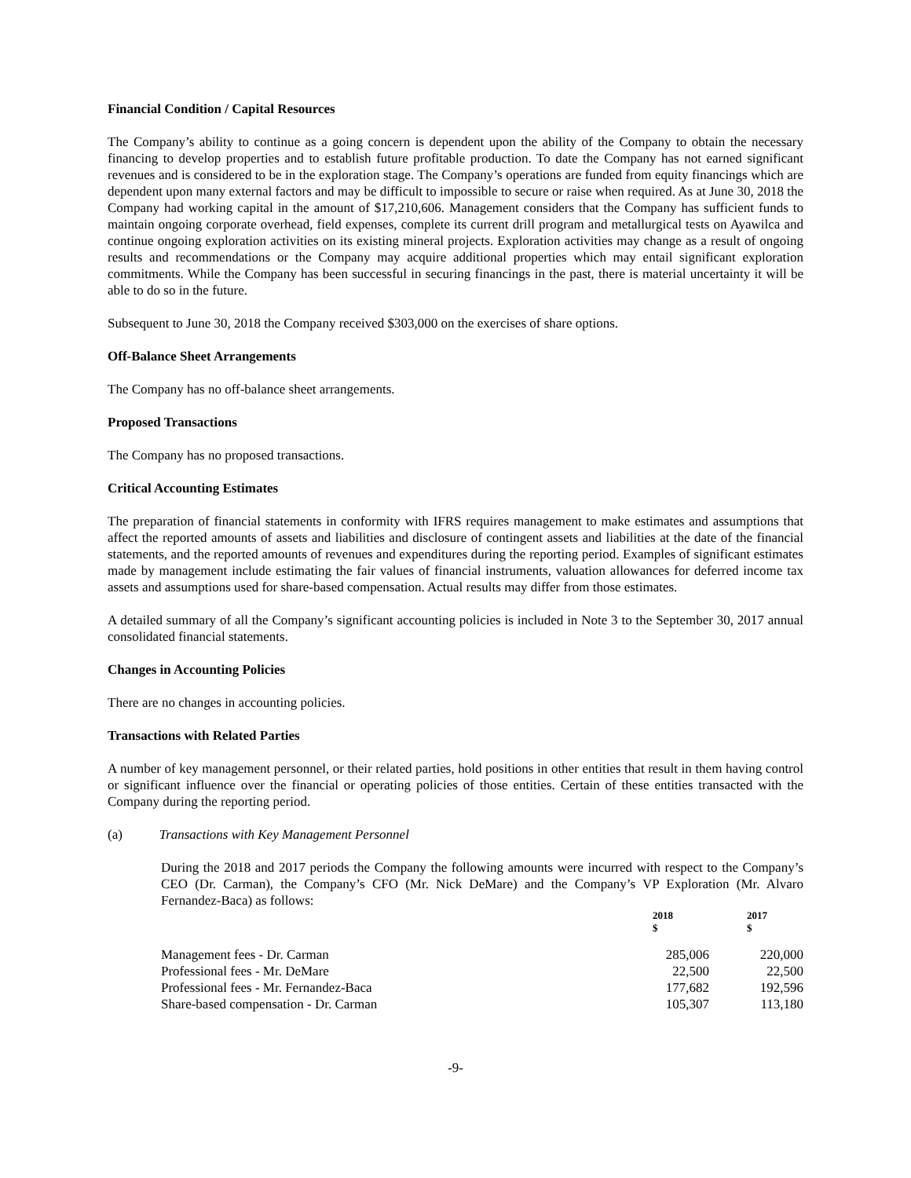Financial Condition / Capital Resources
The Company’s ability to continue as a going concern is dependent upon the ability of the Company to obtain the necessary financing to develop properties and to establish future profitable production. To date the Company has not earned significant revenues and is considered to be in the exploration stage. The Company’s operations are funded from equity financings which are dependent upon many external factors and may be difficult to impossible to secure or raise when required. As at June 30, 2018 the Company had working capital in the amount of $17,210,606. Management considers that the Company has sufficient funds to maintain ongoing corporate overhead, field expenses, complete its current drill program and metallurgical tests on Ayawilca and continue ongoing exploration activities on its existing mineral projects. Exploration activities may change as a result of ongoing results and recommendations or the Company may acquire additional properties which may entail significant exploration commitments. While the Company has been successful in securing financings in the past, there is material uncertainty it will be able to do so in the future.
Subsequent to June 30, 2018 the Company received $303,000 on the exercises of share options.
Off-Balance Sheet Arrangements
The Company has no off-balance sheet arrangements.
Proposed Transactions
The Company has no proposed transactions.
Critical Accounting Estimates
The preparation of financial statements in conformity with IFRS requires management to make estimates and assumptions that affect the reported amounts of assets and liabilities and disclosure of contingent assets and liabilities at the date of the financial statements, and the reported amounts of revenues and expenditures during the reporting period. Examples of significant estimates made by management include estimating the fair values of financial instruments, valuation allowances for deferred income tax assets and assumptions used for share-based compensation. Actual results may differ from those estimates.
A detailed summary of all the Company’s significant accounting policies is included in Note 3 to the September 30, 2017 annual consolidated financial statements.
Changes in Accounting Policies
There are no changes in accounting policies.
Transactions with Related Parties
A number of key management personnel, or their related parties, hold positions in other entities that result in them having control or significant influence over the financial or operating policies of those entities. Certain of these entities transacted with the Company during the reporting period.
(a) Transactions with Key Management Personnel
During the 2018 and 2017 periods the Company the following amounts were incurred with respect to the Company’s CEO (Dr. Carman), the Company’s CFO (Mr. Nick DeMare) and the Company’s VP Exploration (Mr. Alvaro Fernandez-Baca) as follows:
| | 2018 $ | 2017 $ |
| --- | --- | --- |
| Management fees - Dr. Carman | 285,006 | 220,000 |
| Professional fees - Mr. DeMare | 22,500 | 22,500 |
| Professional fees - Mr. Fernandez-Baca | 177,682 | 192,596 |
| Share-based compensation - Dr. Carman | 105,307 | 113,180 |
-9-